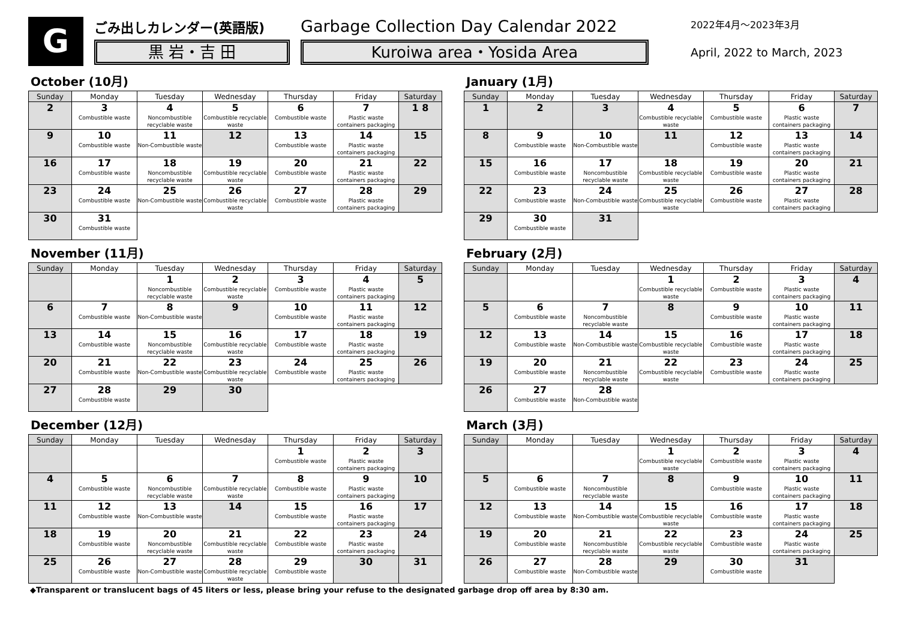G
ごみ出しカレンダー(英語版)
黒 岩・吉 田
Garbage Collection Day Calendar 2022
Kuroiwa area・Yosida Area
2022年4月～2023年3月
April, 2022 to March, 2023
October (10月)
| Sunday | Monday | Tuesday | Wednesday | Thursday | Friday | Saturday |
| --- | --- | --- | --- | --- | --- | --- |
| 2 | 3 Combustible waste | 4 Noncombustible recyclable waste | 5 Combustible recyclable waste | 6 Combustible waste | 7 Plastic waste containers packaging | 1 8 |
| 9 | 10 Combustible waste | 11 Non-Combustible waste | 12 | 13 Combustible waste | 14 Plastic waste containers packaging | 15 |
| 16 | 17 Combustible waste | 18 Noncombustible recyclable waste | 19 Combustible recyclable waste | 20 Combustible waste | 21 Plastic waste containers packaging | 22 |
| 23 | 24 Combustible waste | 25 Non-Combustible waste | 26 Combustible recyclable waste | 27 Combustible waste | 28 Plastic waste containers packaging | 29 |
| 30 | 31 Combustible waste | | | | | |
November (11月)
| Sunday | Monday | Tuesday | Wednesday | Thursday | Friday | Saturday |
| --- | --- | --- | --- | --- | --- | --- |
| | | 1 Noncombustible recyclable waste | 2 Combustible recyclable waste | 3 Combustible waste | 4 Plastic waste containers packaging | 5 |
| 6 | 7 Combustible waste | 8 Non-Combustible waste | 9 | 10 Combustible waste | 11 Plastic waste containers packaging | 12 |
| 13 | 14 Combustible waste | 15 Noncombustible recyclable waste | 16 Combustible recyclable waste | 17 Combustible waste | 18 Plastic waste containers packaging | 19 |
| 20 | 21 Combustible waste | 22 Non-Combustible waste | 23 Combustible recyclable waste | 24 Combustible waste | 25 Plastic waste containers packaging | 26 |
| 27 | 28 Combustible waste | 29 | 30 | | | |
December (12月)
| Sunday | Monday | Tuesday | Wednesday | Thursday | Friday | Saturday |
| --- | --- | --- | --- | --- | --- | --- |
| | | | | 1 Combustible waste | 2 Plastic waste containers packaging | 3 |
| 4 | 5 Combustible waste | 6 Noncombustible recyclable waste | 7 Combustible recyclable waste | 8 Combustible waste | 9 Plastic waste containers packaging | 10 |
| 11 | 12 Combustible waste | 13 Non-Combustible waste | 14 | 15 Combustible waste | 16 Plastic waste containers packaging | 17 |
| 18 | 19 Combustible waste | 20 Noncombustible recyclable waste | 21 Combustible recyclable waste | 22 Combustible waste | 23 Plastic waste containers packaging | 24 |
| 25 | 26 Combustible waste | 27 Non-Combustible waste | 28 Combustible recyclable waste | 29 Combustible waste | 30 | 31 |
January (1月)
| Sunday | Monday | Tuesday | Wednesday | Thursday | Friday | Saturday |
| --- | --- | --- | --- | --- | --- | --- |
| 1 | 2 | 3 | 4 Combustible recyclable waste | 5 Combustible waste | 6 Plastic waste containers packaging | 7 |
| 8 | 9 Combustible waste | 10 Non-Combustible waste | 11 | 12 Combustible waste | 13 Plastic waste containers packaging | 14 |
| 15 | 16 Combustible waste | 17 Noncombustible recyclable waste | 18 Combustible recyclable waste | 19 Combustible waste | 20 Plastic waste containers packaging | 21 |
| 22 | 23 Combustible waste | 24 Non-Combustible waste | 25 Combustible recyclable waste | 26 Combustible waste | 27 Plastic waste containers packaging | 28 |
| 29 | 30 Combustible waste | 31 | | | | |
February (2月)
| Sunday | Monday | Tuesday | Wednesday | Thursday | Friday | Saturday |
| --- | --- | --- | --- | --- | --- | --- |
| | | | 1 Combustible recyclable waste | 2 Combustible waste | 3 Plastic waste containers packaging | 4 |
| 5 | 6 Combustible waste | 7 Noncombustible recyclable waste | 8 | 9 Combustible waste | 10 Plastic waste containers packaging | 11 |
| 12 | 13 Combustible waste | 14 Non-Combustible waste | 15 Combustible recyclable waste | 16 Combustible waste | 17 Plastic waste containers packaging | 18 |
| 19 | 20 Combustible waste | 21 Noncombustible recyclable waste | 22 Combustible recyclable waste | 23 Combustible waste | 24 Plastic waste containers packaging | 25 |
| 26 | 27 Combustible waste | 28 Non-Combustible waste | | | | |
March (3月)
| Sunday | Monday | Tuesday | Wednesday | Thursday | Friday | Saturday |
| --- | --- | --- | --- | --- | --- | --- |
| | | | 1 Combustible recyclable waste | 2 Combustible waste | 3 Plastic waste containers packaging | 4 |
| 5 | 6 Combustible waste | 7 Noncombustible recyclable waste | 8 | 9 Combustible waste | 10 Plastic waste containers packaging | 11 |
| 12 | 13 Combustible waste | 14 Non-Combustible waste | 15 Combustible recyclable waste | 16 Combustible waste | 17 Plastic waste containers packaging | 18 |
| 19 | 20 Combustible waste | 21 Noncombustible recyclable waste | 22 Combustible recyclable waste | 23 Combustible waste | 24 Plastic waste containers packaging | 25 |
| 26 | 27 Combustible waste | 28 Non-Combustible waste | 29 | 30 Combustible waste | 31 | |
◆Transparent or translucent bags of 45 liters or less, please bring your refuse to the designated garbage drop off area by 8:30 am.